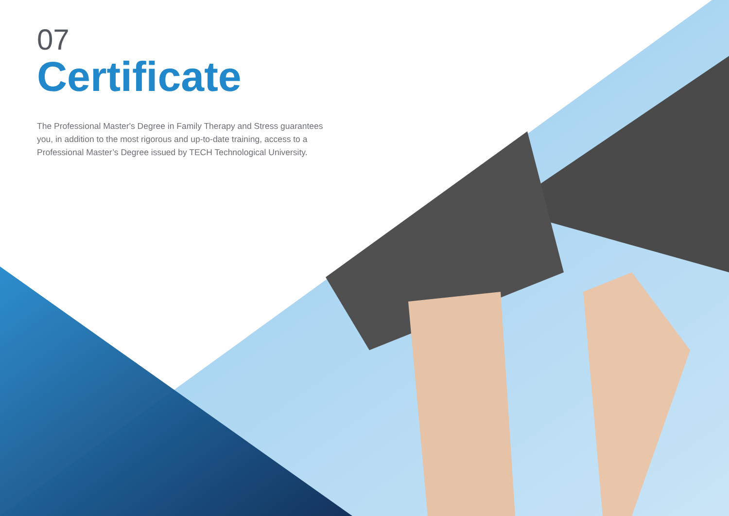07
Certificate
The Professional Master's Degree in Family Therapy and Stress guarantees you, in addition to the most rigorous and up-to-date training, access to a Professional Master’s Degree issued by TECH Technological University.